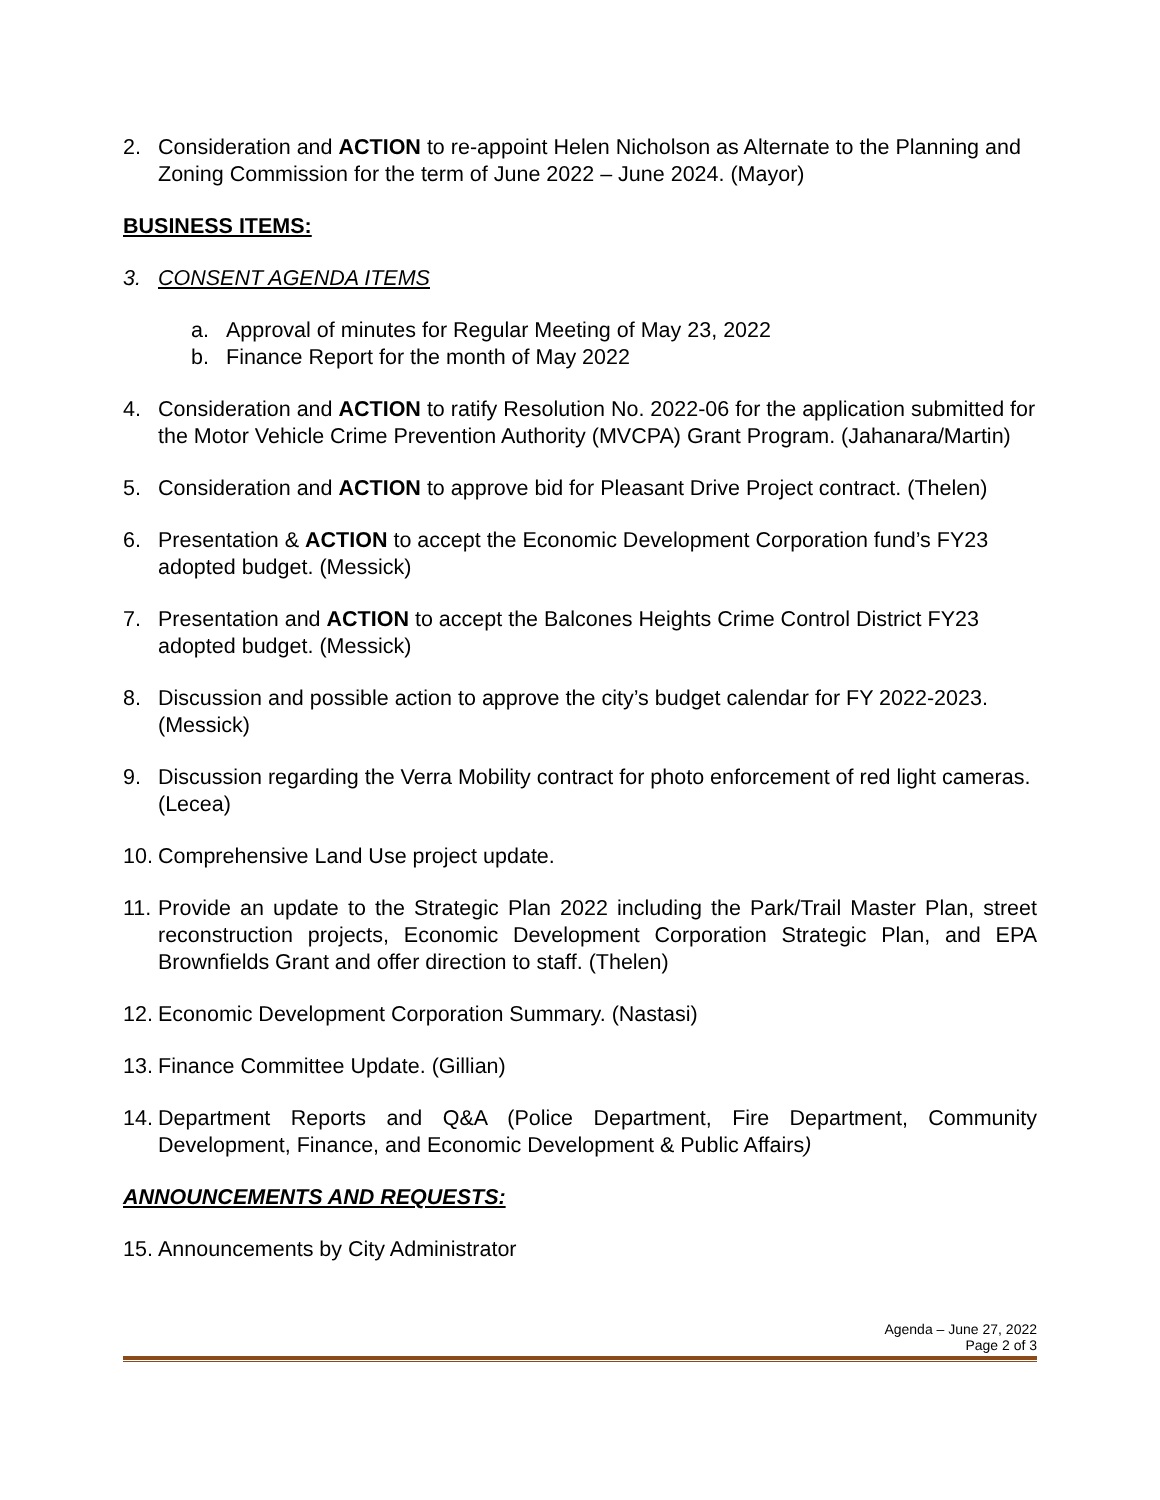2. Consideration and ACTION to re-appoint Helen Nicholson as Alternate to the Planning and Zoning Commission for the term of June 2022 – June 2024. (Mayor)
BUSINESS ITEMS:
3. CONSENT AGENDA ITEMS
a. Approval of minutes for Regular Meeting of May 23, 2022
b. Finance Report for the month of May 2022
4. Consideration and ACTION to ratify Resolution No. 2022-06 for the application submitted for the Motor Vehicle Crime Prevention Authority (MVCPA) Grant Program. (Jahanara/Martin)
5. Consideration and ACTION to approve bid for Pleasant Drive Project contract. (Thelen)
6. Presentation & ACTION to accept the Economic Development Corporation fund’s FY23 adopted budget. (Messick)
7. Presentation and ACTION to accept the Balcones Heights Crime Control District FY23 adopted budget. (Messick)
8. Discussion and possible action to approve the city’s budget calendar for FY 2022-2023. (Messick)
9. Discussion regarding the Verra Mobility contract for photo enforcement of red light cameras. (Lecea)
10. Comprehensive Land Use project update.
11. Provide an update to the Strategic Plan 2022 including the Park/Trail Master Plan, street reconstruction projects, Economic Development Corporation Strategic Plan, and EPA Brownfields Grant and offer direction to staff. (Thelen)
12. Economic Development Corporation Summary. (Nastasi)
13. Finance Committee Update. (Gillian)
14. Department Reports and Q&A (Police Department, Fire Department, Community Development, Finance, and Economic Development & Public Affairs)
ANNOUNCEMENTS AND REQUESTS:
15. Announcements by City Administrator
Agenda – June 27, 2022
Page 2 of 3